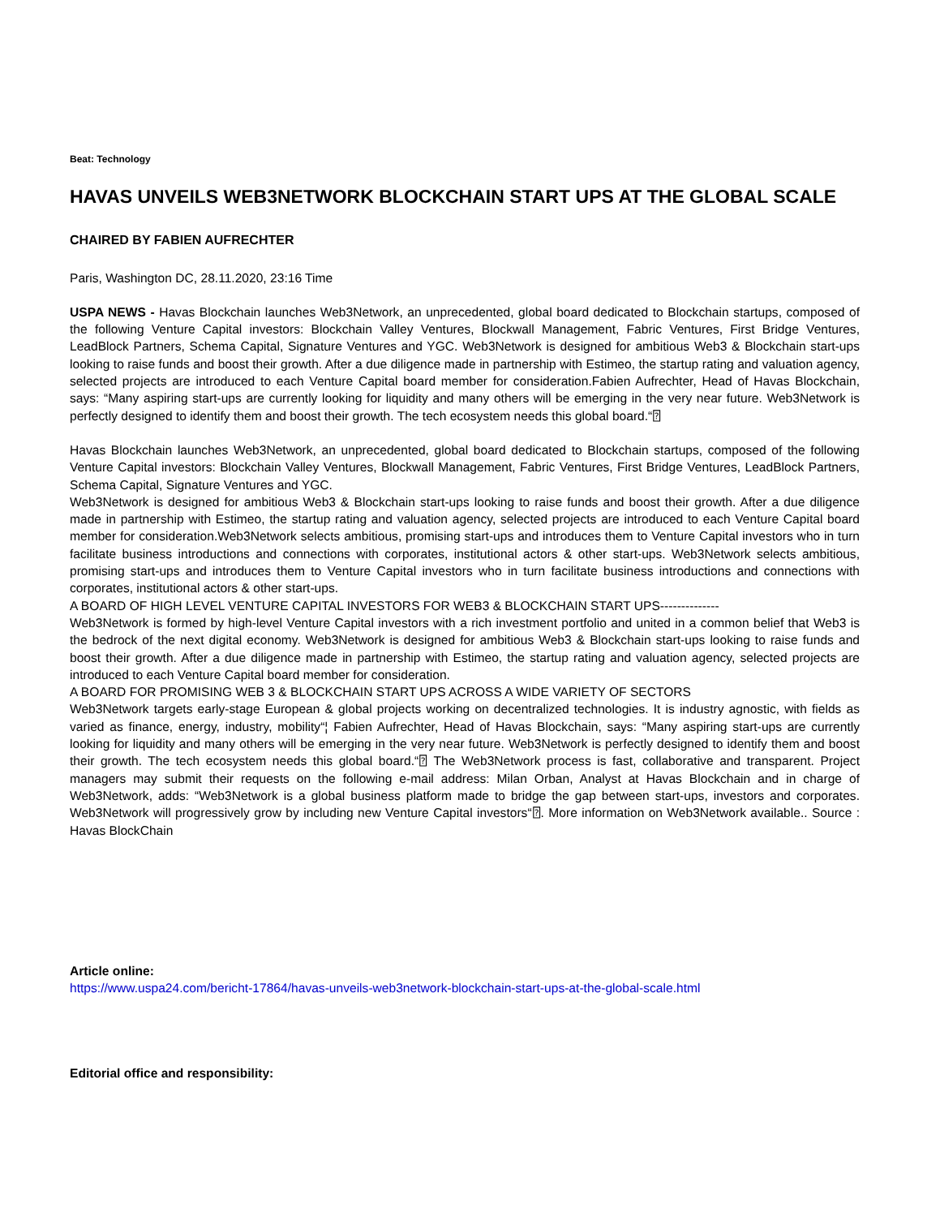Beat: Technology
HAVAS UNVEILS WEB3NETWORK BLOCKCHAIN START UPS AT THE GLOBAL SCALE
CHAIRED BY FABIEN AUFRECHTER
Paris, Washington DC, 28.11.2020, 23:16 Time
USPA NEWS - Havas Blockchain launches Web3Network, an unprecedented, global board dedicated to Blockchain startups, composed of the following Venture Capital investors: Blockchain Valley Ventures, Blockwall Management, Fabric Ventures, First Bridge Ventures, LeadBlock Partners, Schema Capital, Signature Ventures and YGC. Web3Network is designed for ambitious Web3 & Blockchain start-ups looking to raise funds and boost their growth. After a due diligence made in partnership with Estimeo, the startup rating and valuation agency, selected projects are introduced to each Venture Capital board member for consideration.Fabien Aufrechter, Head of Havas Blockchain, says: “Many aspiring start-ups are currently looking for liquidity and many others will be emerging in the very near future. Web3Network is perfectly designed to identify them and boost their growth. The tech ecosystem needs this global board.“⍰
Havas Blockchain launches Web3Network, an unprecedented, global board dedicated to Blockchain startups, composed of the following Venture Capital investors: Blockchain Valley Ventures, Blockwall Management, Fabric Ventures, First Bridge Ventures, LeadBlock Partners, Schema Capital, Signature Ventures and YGC.
Web3Network is designed for ambitious Web3 & Blockchain start-ups looking to raise funds and boost their growth. After a due diligence made in partnership with Estimeo, the startup rating and valuation agency, selected projects are introduced to each Venture Capital board member for consideration.Web3Network selects ambitious, promising start-ups and introduces them to Venture Capital investors who in turn facilitate business introductions and connections with corporates, institutional actors & other start-ups. Web3Network selects ambitious, promising start-ups and introduces them to Venture Capital investors who in turn facilitate business introductions and connections with corporates, institutional actors & other start-ups.
A BOARD OF HIGH LEVEL VENTURE CAPITAL INVESTORS FOR WEB3 & BLOCKCHAIN START UPS--------------
Web3Network is formed by high-level Venture Capital investors with a rich investment portfolio and united in a common belief that Web3 is the bedrock of the next digital economy. Web3Network is designed for ambitious Web3 & Blockchain start-ups looking to raise funds and boost their growth. After a due diligence made in partnership with Estimeo, the startup rating and valuation agency, selected projects are introduced to each Venture Capital board member for consideration.
A BOARD FOR PROMISING WEB 3 & BLOCKCHAIN START UPS ACROSS A WIDE VARIETY OF SECTORS
Web3Network targets early-stage European & global projects working on decentralized technologies. It is industry agnostic, with fields as varied as finance, energy, industry, mobility“¦ Fabien Aufrechter, Head of Havas Blockchain, says: “Many aspiring start-ups are currently looking for liquidity and many others will be emerging in the very near future. Web3Network is perfectly designed to identify them and boost their growth. The tech ecosystem needs this global board.“⍰ The Web3Network process is fast, collaborative and transparent. Project managers may submit their requests on the following e-mail address: Milan Orban, Analyst at Havas Blockchain and in charge of Web3Network, adds: “Web3Network is a global business platform made to bridge the gap between start-ups, investors and corporates. Web3Network will progressively grow by including new Venture Capital investors“⍰. More information on Web3Network available.. Source : Havas BlockChain
Article online:
https://www.uspa24.com/bericht-17864/havas-unveils-web3network-blockchain-start-ups-at-the-global-scale.html
Editorial office and responsibility: